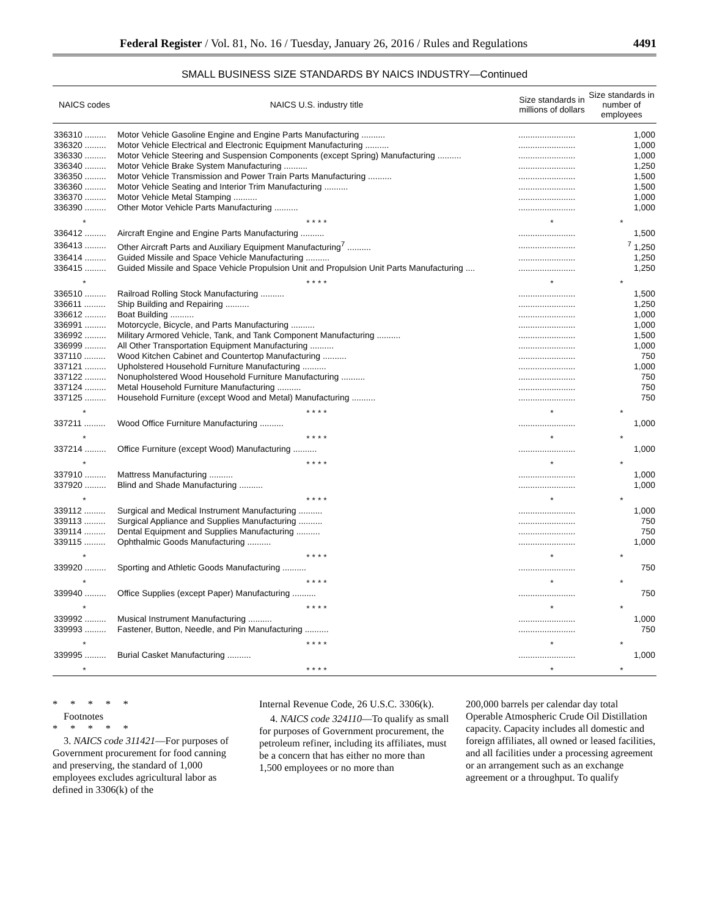Federal Register / Vol. 81, No. 16 / Tuesday, January 26, 2016 / Rules and Regulations 4491
SMALL BUSINESS SIZE STANDARDS BY NAICS INDUSTRY—Continued
| NAICS codes | NAICS U.S. industry title | Size standards in millions of dollars | Size standards in number of employees |
| --- | --- | --- | --- |
| 336310 ......... | Motor Vehicle Gasoline Engine and Engine Parts Manufacturing .......... | ........................ | 1,000 |
| 336320 ......... | Motor Vehicle Electrical and Electronic Equipment Manufacturing .......... | ........................ | 1,000 |
| 336330 ......... | Motor Vehicle Steering and Suspension Components (except Spring) Manufacturing .......... | ........................ | 1,000 |
| 336340 ......... | Motor Vehicle Brake System Manufacturing .......... | ........................ | 1,250 |
| 336350 ......... | Motor Vehicle Transmission and Power Train Parts Manufacturing .......... | ........................ | 1,500 |
| 336360 ......... | Motor Vehicle Seating and Interior Trim Manufacturing .......... | ........................ | 1,500 |
| 336370 ......... | Motor Vehicle Metal Stamping .......... | ........................ | 1,000 |
| 336390 ......... | Other Motor Vehicle Parts Manufacturing .......... | ........................ | 1,000 |
| * | * * * * | * | * |
| 336412 ......... | Aircraft Engine and Engine Parts Manufacturing .......... | ........................ | 1,500 |
| 336413 ......... | Other Aircraft Parts and Auxiliary Equipment Manufacturing<sup>7</sup> .......... | ........................ | <sup>7</sup> 1,250 |
| 336414 ......... | Guided Missile and Space Vehicle Manufacturing .......... | ........................ | 1,250 |
| 336415 ......... | Guided Missile and Space Vehicle Propulsion Unit and Propulsion Unit Parts Manufacturing .... | ........................ | 1,250 |
| * | * * * * | * | * |
| 336510 ......... | Railroad Rolling Stock Manufacturing .......... | ........................ | 1,500 |
| 336611 ......... | Ship Building and Repairing .......... | ........................ | 1,250 |
| 336612 ......... | Boat Building .......... | ........................ | 1,000 |
| 336991 ......... | Motorcycle, Bicycle, and Parts Manufacturing .......... | ........................ | 1,000 |
| 336992 ......... | Military Armored Vehicle, Tank, and Tank Component Manufacturing .......... | ........................ | 1,500 |
| 336999 ......... | All Other Transportation Equipment Manufacturing .......... | ........................ | 1,000 |
| 337110 ......... | Wood Kitchen Cabinet and Countertop Manufacturing .......... | ........................ | 750 |
| 337121 ......... | Upholstered Household Furniture Manufacturing .......... | ........................ | 1,000 |
| 337122 ......... | Nonupholstered Wood Household Furniture Manufacturing .......... | ........................ | 750 |
| 337124 ......... | Metal Household Furniture Manufacturing .......... | ........................ | 750 |
| 337125 ......... | Household Furniture (except Wood and Metal) Manufacturing .......... | ........................ | 750 |
| * | * * * * | * | * |
| 337211 ......... | Wood Office Furniture Manufacturing .......... | ........................ | 1,000 |
| * | * * * * | * | * |
| 337214 ......... | Office Furniture (except Wood) Manufacturing .......... | ........................ | 1,000 |
| * | * * * * | * | * |
| 337910 ......... | Mattress Manufacturing .......... | ........................ | 1,000 |
| 337920 ......... | Blind and Shade Manufacturing .......... | ........................ | 1,000 |
| * | * * * * | * | * |
| 339112 ......... | Surgical and Medical Instrument Manufacturing .......... | ........................ | 1,000 |
| 339113 ......... | Surgical Appliance and Supplies Manufacturing .......... | ........................ | 750 |
| 339114 ......... | Dental Equipment and Supplies Manufacturing .......... | ........................ | 750 |
| 339115 ......... | Ophthalmic Goods Manufacturing .......... | ........................ | 1,000 |
| * | * * * * | * | * |
| 339920 ......... | Sporting and Athletic Goods Manufacturing .......... | ........................ | 750 |
| * | * * * * | * | * |
| 339940 ......... | Office Supplies (except Paper) Manufacturing .......... | ........................ | 750 |
| * | * * * * | * | * |
| 339992 ......... | Musical Instrument Manufacturing .......... | ........................ | 1,000 |
| 339993 ......... | Fastener, Button, Needle, and Pin Manufacturing .......... | ........................ | 750 |
| * | * * * * | * | * |
| 339995 ......... | Burial Casket Manufacturing .......... | ........................ | 1,000 |
| * | * * * * | * | * |
* * * * *
Footnotes
* * * * *
3. NAICS code 311421—For purposes of Government procurement for food canning and preserving, the standard of 1,000 employees excludes agricultural labor as defined in 3306(k) of the
Internal Revenue Code, 26 U.S.C. 3306(k).
4. NAICS code 324110—To qualify as small for purposes of Government procurement, the petroleum refiner, including its affiliates, must be a concern that has either no more than 1,500 employees or no more than
200,000 barrels per calendar day total Operable Atmospheric Crude Oil Distillation capacity. Capacity includes all domestic and foreign affiliates, all owned or leased facilities, and all facilities under a processing agreement or an arrangement such as an exchange agreement or a throughput. To qualify